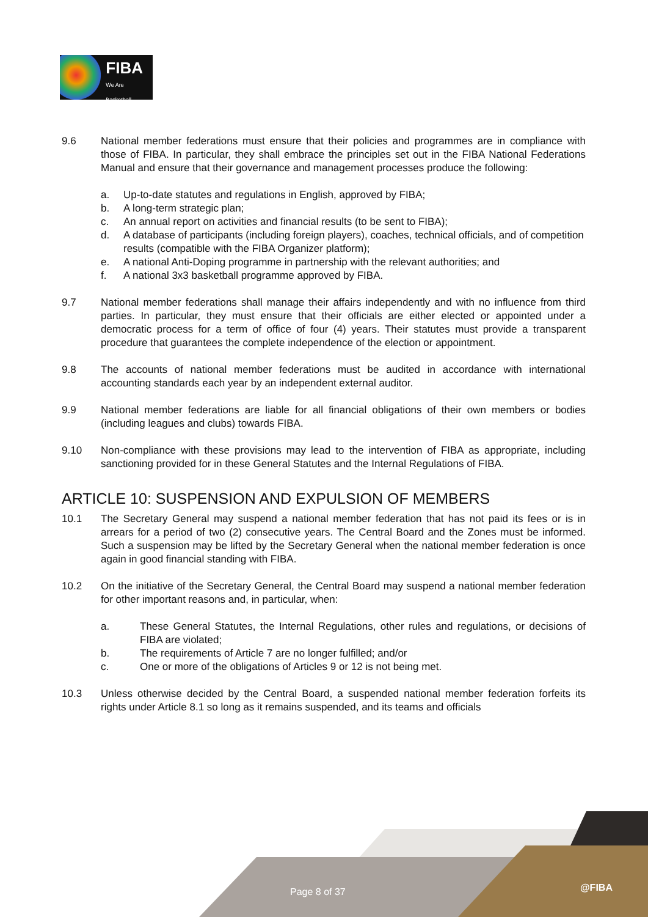FIBA
We Are Basketball
9.6 National member federations must ensure that their policies and programmes are in compliance with those of FIBA. In particular, they shall embrace the principles set out in the FIBA National Federations Manual and ensure that their governance and management processes produce the following:
a. Up-to-date statutes and regulations in English, approved by FIBA;
b. A long-term strategic plan;
c. An annual report on activities and financial results (to be sent to FIBA);
d. A database of participants (including foreign players), coaches, technical officials, and of competition results (compatible with the FIBA Organizer platform);
e. A national Anti-Doping programme in partnership with the relevant authorities; and
f. A national 3x3 basketball programme approved by FIBA.
9.7 National member federations shall manage their affairs independently and with no influence from third parties. In particular, they must ensure that their officials are either elected or appointed under a democratic process for a term of office of four (4) years. Their statutes must provide a transparent procedure that guarantees the complete independence of the election or appointment.
9.8 The accounts of national member federations must be audited in accordance with international accounting standards each year by an independent external auditor.
9.9 National member federations are liable for all financial obligations of their own members or bodies (including leagues and clubs) towards FIBA.
9.10 Non-compliance with these provisions may lead to the intervention of FIBA as appropriate, including sanctioning provided for in these General Statutes and the Internal Regulations of FIBA.
ARTICLE 10: SUSPENSION AND EXPULSION OF MEMBERS
10.1 The Secretary General may suspend a national member federation that has not paid its fees or is in arrears for a period of two (2) consecutive years. The Central Board and the Zones must be informed. Such a suspension may be lifted by the Secretary General when the national member federation is once again in good financial standing with FIBA.
10.2 On the initiative of the Secretary General, the Central Board may suspend a national member federation for other important reasons and, in particular, when:
a. These General Statutes, the Internal Regulations, other rules and regulations, or decisions of FIBA are violated;
b. The requirements of Article 7 are no longer fulfilled; and/or
c. One or more of the obligations of Articles 9 or 12 is not being met.
10.3 Unless otherwise decided by the Central Board, a suspended national member federation forfeits its rights under Article 8.1 so long as it remains suspended, and its teams and officials
Page 8 of 37 @FIBA